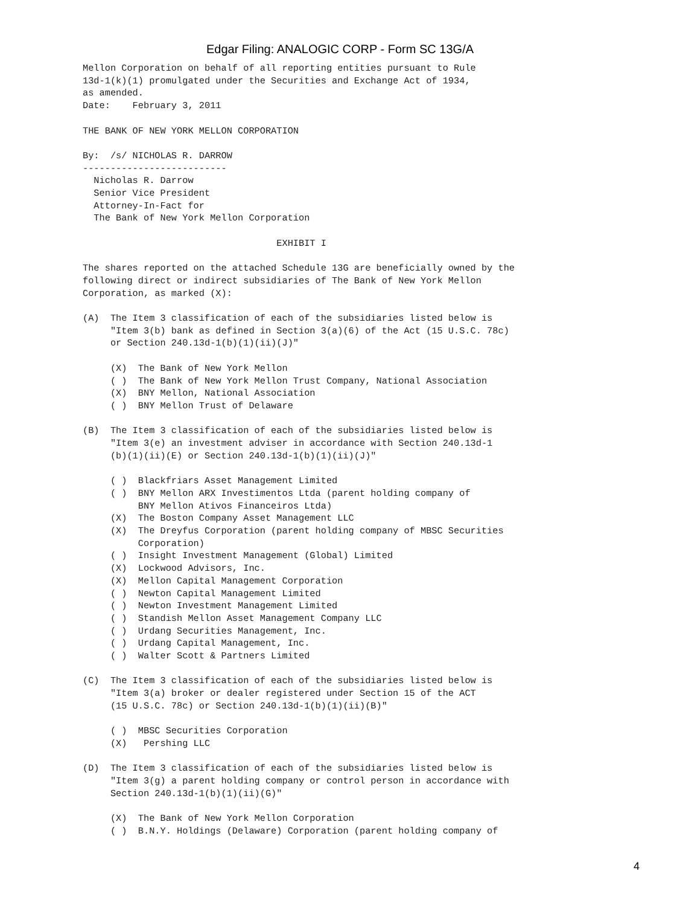Edgar Filing: ANALOGIC CORP - Form SC 13G/A
Mellon Corporation on behalf of all reporting entities pursuant to Rule
13d-1(k)(1) promulgated under the Securities and Exchange Act of 1934,
as amended.
Date:    February 3, 2011

THE BANK OF NEW YORK MELLON CORPORATION

By:  /s/ NICHOLAS R. DARROW
--------------------------
  Nicholas R. Darrow
  Senior Vice President
  Attorney-In-Fact for
  The Bank of New York Mellon Corporation

                                   EXHIBIT I

The shares reported on the attached Schedule 13G are beneficially owned by the
following direct or indirect subsidiaries of The Bank of New York Mellon
Corporation, as marked (X):

(A)  The Item 3 classification of each of the subsidiaries listed below is
     "Item 3(b) bank as defined in Section 3(a)(6) of the Act (15 U.S.C. 78c)
     or Section 240.13d-1(b)(1)(ii)(J)"

     (X)  The Bank of New York Mellon
     ( )  The Bank of New York Mellon Trust Company, National Association
     (X)  BNY Mellon, National Association
     ( )  BNY Mellon Trust of Delaware

(B)  The Item 3 classification of each of the subsidiaries listed below is
     "Item 3(e) an investment adviser in accordance with Section 240.13d-1
     (b)(1)(ii)(E) or Section 240.13d-1(b)(1)(ii)(J)"

     ( )  Blackfriars Asset Management Limited
     ( )  BNY Mellon ARX Investimentos Ltda (parent holding company of
          BNY Mellon Ativos Financeiros Ltda)
     (X)  The Boston Company Asset Management LLC
     (X)  The Dreyfus Corporation (parent holding company of MBSC Securities
          Corporation)
     ( )  Insight Investment Management (Global) Limited
     (X)  Lockwood Advisors, Inc.
     (X)  Mellon Capital Management Corporation
     ( )  Newton Capital Management Limited
     ( )  Newton Investment Management Limited
     ( )  Standish Mellon Asset Management Company LLC
     ( )  Urdang Securities Management, Inc.
     ( )  Urdang Capital Management, Inc.
     ( )  Walter Scott & Partners Limited

(C)  The Item 3 classification of each of the subsidiaries listed below is
     "Item 3(a) broker or dealer registered under Section 15 of the ACT
     (15 U.S.C. 78c) or Section 240.13d-1(b)(1)(ii)(B)"

     ( )  MBSC Securities Corporation
     (X)   Pershing LLC

(D)  The Item 3 classification of each of the subsidiaries listed below is
     "Item 3(g) a parent holding company or control person in accordance with
     Section 240.13d-1(b)(1)(ii)(G)"

     (X)  The Bank of New York Mellon Corporation
     ( )  B.N.Y. Holdings (Delaware) Corporation (parent holding company of
4